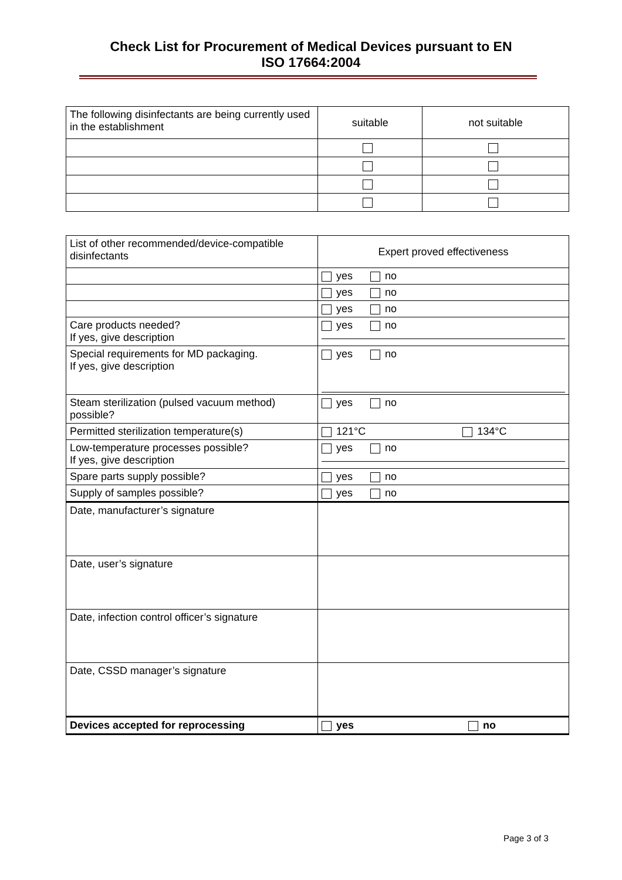Check List for Procurement of Medical Devices pursuant to EN
ISO 17664:2004
| The following disinfectants are being currently used in the establishment | suitable | not suitable |
| List of other recommended/device-compatible disinfectants | Expert proved effectiveness |
| | yes no |
| | yes no |
| | yes no |
| Care products needed? If yes, give description | yes no |
| Special requirements for MD packaging. If yes, give description | yes no |
| Steam sterilization (pulsed vacuum method) possible? | yes no |
| Permitted sterilization temperature(s) | 121°C 134°C |
| Low-temperature processes possible? If yes, give description | yes no |
| Spare parts supply possible? | yes no |
| Supply of samples possible? | yes no |
| Date, manufacturer’s signature | |
| Date, user’s signature | |
| Date, infection control officer’s signature | |
| Date, CSSD manager’s signature | |
| Devices accepted for reprocessing | yes no |
Page 3 of 3